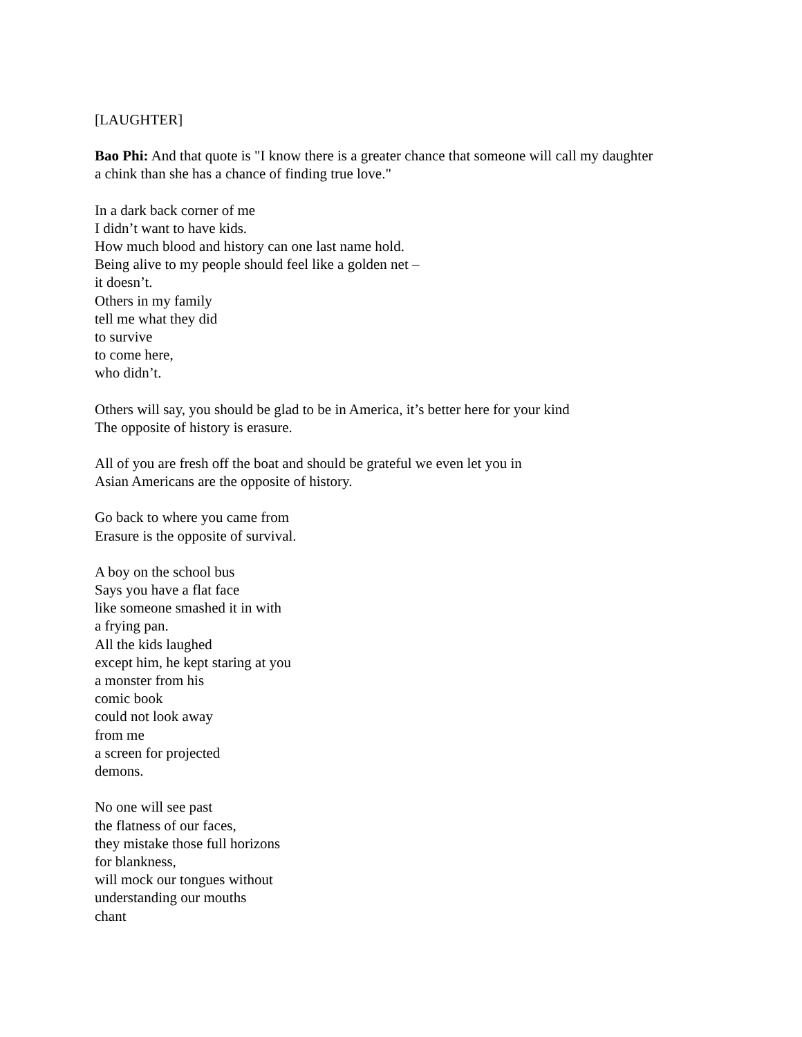[LAUGHTER]
Bao Phi: And that quote is "I know there is a greater chance that someone will call my daughter
a chink than she has a chance of finding true love."
In a dark back corner of me
I didn’t want to have kids.
How much blood and history can one last name hold.
Being alive to my people should feel like a golden net –
it doesn’t.
Others in my family
tell me what they did
to survive
to come here,
who didn’t.
Others will say, you should be glad to be in America, it’s better here for your kind
The opposite of history is erasure.
All of you are fresh off the boat and should be grateful we even let you in
Asian Americans are the opposite of history.
Go back to where you came from
Erasure is the opposite of survival.
A boy on the school bus
Says you have a flat face
like someone smashed it in with
a frying pan.
All the kids laughed
except him, he kept staring at you
a monster from his
comic book
could not look away
from me
a screen for projected
demons.
No one will see past
the flatness of our faces,
they mistake those full horizons
for blankness,
will mock our tongues without
understanding our mouths
chant